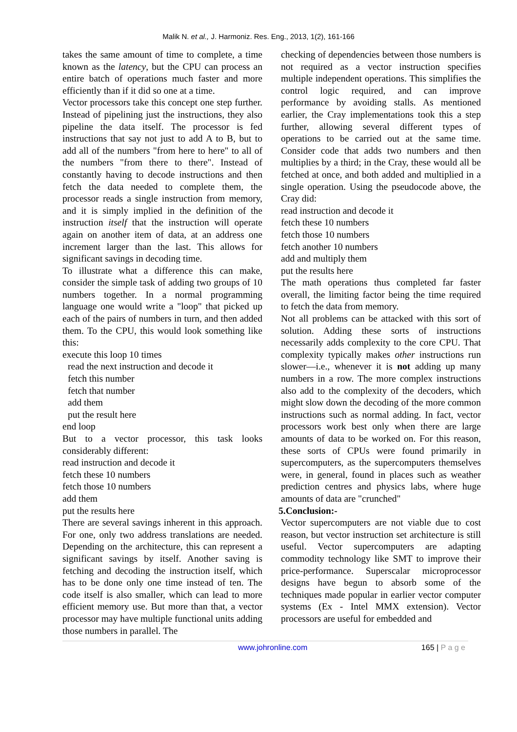Malik N. et al., J. Harmoniz. Res. Eng., 2013, 1(2), 161-166
takes the same amount of time to complete, a time known as the latency, but the CPU can process an entire batch of operations much faster and more efficiently than if it did so one at a time.
Vector processors take this concept one step further. Instead of pipelining just the instructions, they also pipeline the data itself. The processor is fed instructions that say not just to add A to B, but to add all of the numbers "from here to here" to all of the numbers "from there to there". Instead of constantly having to decode instructions and then fetch the data needed to complete them, the processor reads a single instruction from memory, and it is simply implied in the definition of the instruction itself that the instruction will operate again on another item of data, at an address one increment larger than the last. This allows for significant savings in decoding time.
To illustrate what a difference this can make, consider the simple task of adding two groups of 10 numbers together. In a normal programming language one would write a "loop" that picked up each of the pairs of numbers in turn, and then added them. To the CPU, this would look something like this:
execute this loop 10 times
read the next instruction and decode it
fetch this number
fetch that number
add them
put the result here
end loop
But to a vector processor, this task looks considerably different:
read instruction and decode it
fetch these 10 numbers
fetch those 10 numbers
add them
put the results here
There are several savings inherent in this approach. For one, only two address translations are needed. Depending on the architecture, this can represent a significant savings by itself. Another saving is fetching and decoding the instruction itself, which has to be done only one time instead of ten. The code itself is also smaller, which can lead to more efficient memory use. But more than that, a vector processor may have multiple functional units adding those numbers in parallel. The
checking of dependencies between those numbers is not required as a vector instruction specifies multiple independent operations. This simplifies the control logic required, and can improve performance by avoiding stalls. As mentioned earlier, the Cray implementations took this a step further, allowing several different types of operations to be carried out at the same time. Consider code that adds two numbers and then multiplies by a third; in the Cray, these would all be fetched at once, and both added and multiplied in a single operation. Using the pseudocode above, the Cray did:
read instruction and decode it
fetch these 10 numbers
fetch those 10 numbers
fetch another 10 numbers
add and multiply them
put the results here
The math operations thus completed far faster overall, the limiting factor being the time required to fetch the data from memory.
Not all problems can be attacked with this sort of solution. Adding these sorts of instructions necessarily adds complexity to the core CPU. That complexity typically makes other instructions run slower—i.e., whenever it is not adding up many numbers in a row. The more complex instructions also add to the complexity of the decoders, which might slow down the decoding of the more common instructions such as normal adding. In fact, vector processors work best only when there are large amounts of data to be worked on. For this reason, these sorts of CPUs were found primarily in supercomputers, as the supercomputers themselves were, in general, found in places such as weather prediction centres and physics labs, where huge amounts of data are "crunched"
5.Conclusion:-
Vector supercomputers are not viable due to cost reason, but vector instruction set architecture is still useful. Vector supercomputers are adapting commodity technology like SMT to improve their price-performance. Superscalar microprocessor designs have begun to absorb some of the techniques made popular in earlier vector computer systems (Ex - Intel MMX extension). Vector processors are useful for embedded and
www.johronline.com 165 | P a g e